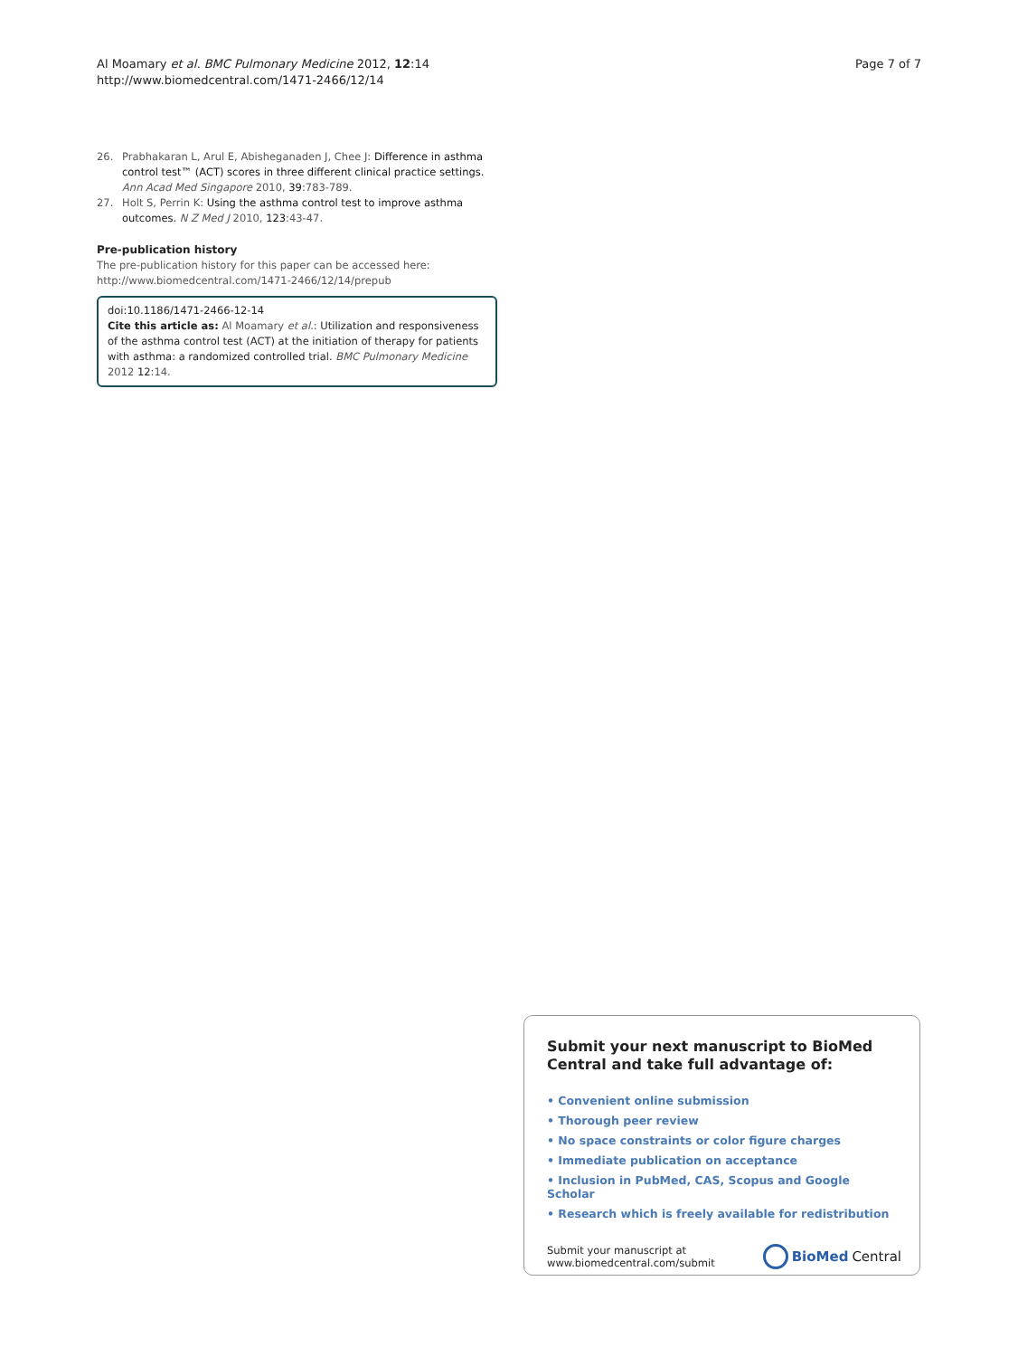Al Moamary et al. BMC Pulmonary Medicine 2012, 12:14
http://www.biomedcentral.com/1471-2466/12/14
Page 7 of 7
26. Prabhakaran L, Arul E, Abisheganaden J, Chee J: Difference in asthma control test™ (ACT) scores in three different clinical practice settings. Ann Acad Med Singapore 2010, 39:783-789.
27. Holt S, Perrin K: Using the asthma control test to improve asthma outcomes. N Z Med J 2010, 123:43-47.
Pre-publication history
The pre-publication history for this paper can be accessed here:
http://www.biomedcentral.com/1471-2466/12/14/prepub
doi:10.1186/1471-2466-12-14
Cite this article as: Al Moamary et al.: Utilization and responsiveness of the asthma control test (ACT) at the initiation of therapy for patients with asthma: a randomized controlled trial. BMC Pulmonary Medicine 2012 12:14.
Submit your next manuscript to BioMed Central and take full advantage of:
• Convenient online submission
• Thorough peer review
• No space constraints or color figure charges
• Immediate publication on acceptance
• Inclusion in PubMed, CAS, Scopus and Google Scholar
• Research which is freely available for redistribution
Submit your manuscript at
www.biomedcentral.com/submit
BioMed Central